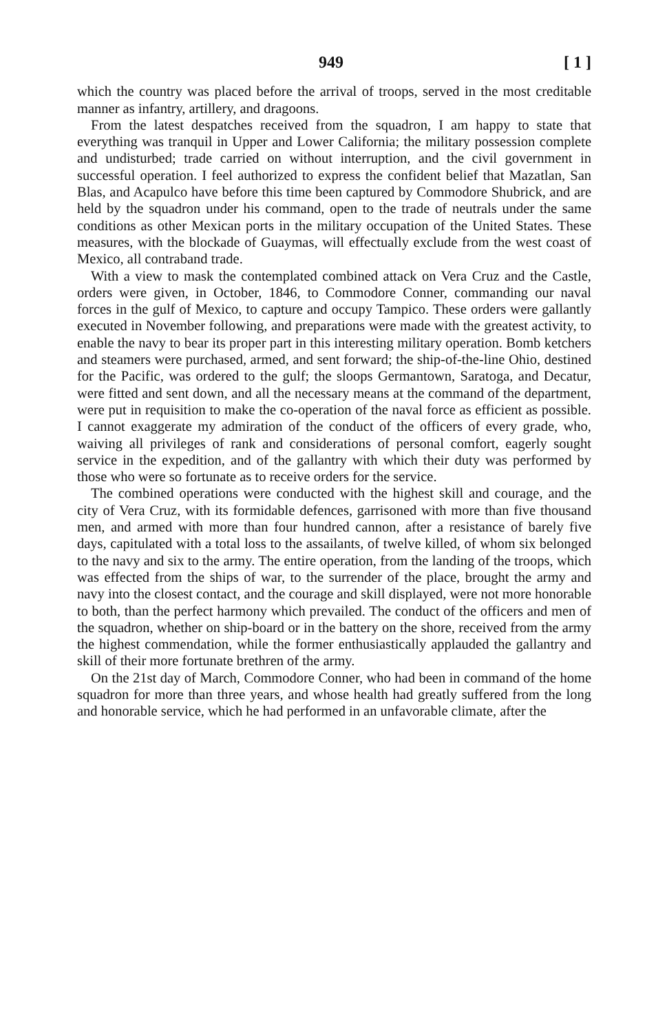949 [ 1 ]
which the country was placed before the arrival of troops, served in the most creditable manner as infantry, artillery, and dragoons.
From the latest despatches received from the squadron, I am happy to state that everything was tranquil in Upper and Lower California; the military possession complete and undisturbed; trade carried on without interruption, and the civil government in successful operation. I feel authorized to express the confident belief that Mazatlan, San Blas, and Acapulco have before this time been captured by Commodore Shubrick, and are held by the squadron under his command, open to the trade of neutrals under the same conditions as other Mexican ports in the military occupation of the United States. These measures, with the blockade of Guaymas, will effectually exclude from the west coast of Mexico, all contraband trade.
With a view to mask the contemplated combined attack on Vera Cruz and the Castle, orders were given, in October, 1846, to Commodore Conner, commanding our naval forces in the gulf of Mexico, to capture and occupy Tampico. These orders were gallantly executed in November following, and preparations were made with the greatest activity, to enable the navy to bear its proper part in this interesting military operation. Bomb ketchers and steamers were purchased, armed, and sent forward; the ship-of-the-line Ohio, destined for the Pacific, was ordered to the gulf; the sloops Germantown, Saratoga, and Decatur, were fitted and sent down, and all the necessary means at the command of the department, were put in requisition to make the co-operation of the naval force as efficient as possible. I cannot exaggerate my admiration of the conduct of the officers of every grade, who, waiving all privileges of rank and considerations of personal comfort, eagerly sought service in the expedition, and of the gallantry with which their duty was performed by those who were so fortunate as to receive orders for the service.
The combined operations were conducted with the highest skill and courage, and the city of Vera Cruz, with its formidable defences, garrisoned with more than five thousand men, and armed with more than four hundred cannon, after a resistance of barely five days, capitulated with a total loss to the assailants, of twelve killed, of whom six belonged to the navy and six to the army. The entire operation, from the landing of the troops, which was effected from the ships of war, to the surrender of the place, brought the army and navy into the closest contact, and the courage and skill displayed, were not more honorable to both, than the perfect harmony which prevailed. The conduct of the officers and men of the squadron, whether on ship-board or in the battery on the shore, received from the army the highest commendation, while the former enthusiastically applauded the gallantry and skill of their more fortunate brethren of the army.
On the 21st day of March, Commodore Conner, who had been in command of the home squadron for more than three years, and whose health had greatly suffered from the long and honorable service, which he had performed in an unfavorable climate, after the